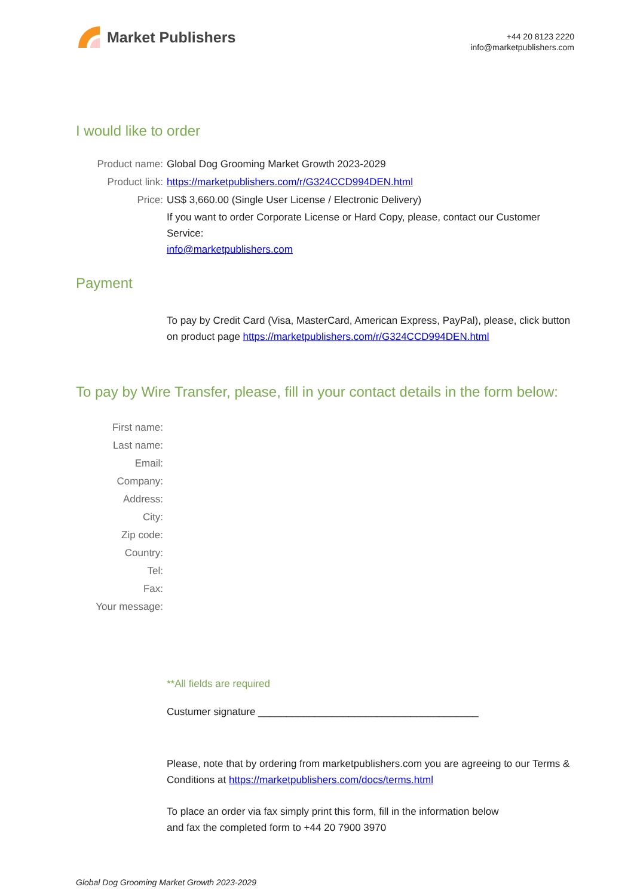Market Publishers
+44 20 8123 2220
info@marketpublishers.com
I would like to order
Product name: Global Dog Grooming Market Growth 2023-2029
Product link: https://marketpublishers.com/r/G324CCD994DEN.html
Price: US$ 3,660.00 (Single User License / Electronic Delivery)
If you want to order Corporate License or Hard Copy, please, contact our Customer Service:
info@marketpublishers.com
Payment
To pay by Credit Card (Visa, MasterCard, American Express, PayPal), please, click button on product page https://marketpublishers.com/r/G324CCD994DEN.html
To pay by Wire Transfer, please, fill in your contact details in the form below:
First name:
Last name:
Email:
Company:
Address:
City:
Zip code:
Country:
Tel:
Fax:
Your message:
**All fields are required
Custumer signature _______________________________________
Please, note that by ordering from marketpublishers.com you are agreeing to our Terms & Conditions at https://marketpublishers.com/docs/terms.html
To place an order via fax simply print this form, fill in the information below
and fax the completed form to +44 20 7900 3970
Global Dog Grooming Market Growth 2023-2029